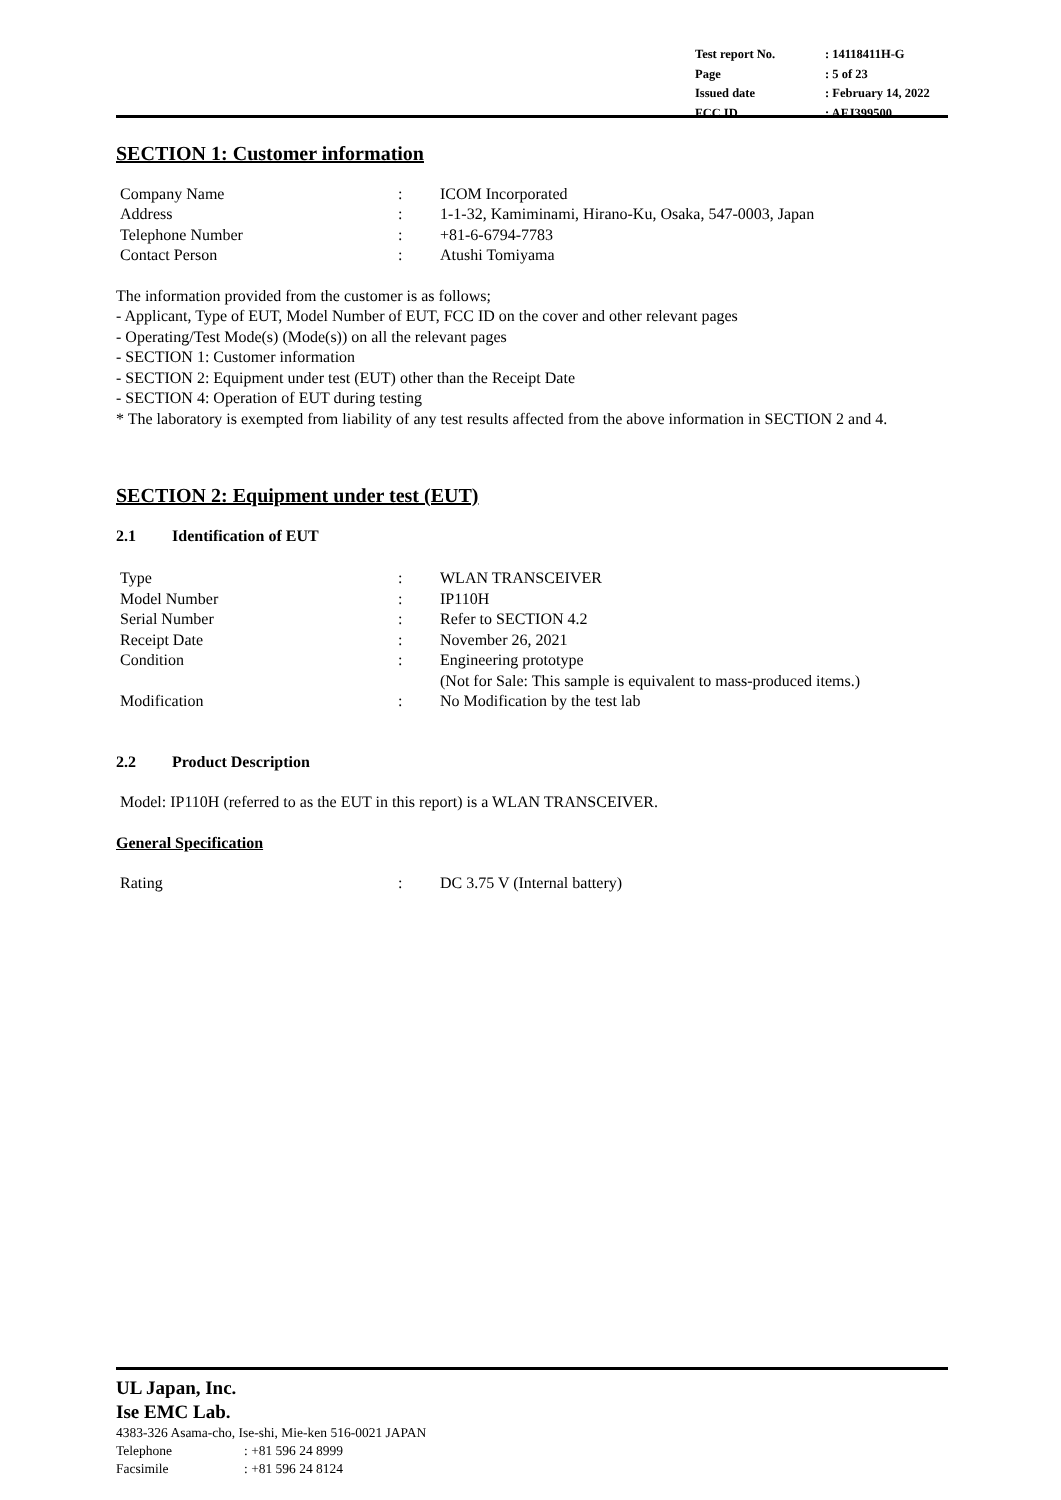| Test report No. | : 14118411H-G |
| Page | : 5 of 23 |
| Issued date | : February 14, 2022 |
| FCC ID | : AFJ399500 |
SECTION 1: Customer information
| Company Name | : | ICOM Incorporated |
| Address | : | 1-1-32, Kamiminami, Hirano-Ku, Osaka, 547-0003, Japan |
| Telephone Number | : | +81-6-6794-7783 |
| Contact Person | : | Atushi Tomiyama |
The information provided from the customer is as follows;
- Applicant, Type of EUT, Model Number of EUT, FCC ID on the cover and other relevant pages
- Operating/Test Mode(s) (Mode(s)) on all the relevant pages
- SECTION 1: Customer information
- SECTION 2: Equipment under test (EUT) other than the Receipt Date
- SECTION 4: Operation of EUT during testing
* The laboratory is exempted from liability of any test results affected from the above information in SECTION 2 and 4.
SECTION 2: Equipment under test (EUT)
2.1 Identification of EUT
| Type | : | WLAN TRANSCEIVER |
| Model Number | : | IP110H |
| Serial Number | : | Refer to SECTION 4.2 |
| Receipt Date | : | November 26, 2021 |
| Condition | : | Engineering prototype (Not for Sale: This sample is equivalent to mass-produced items.) |
| Modification | : | No Modification by the test lab |
2.2 Product Description
Model: IP110H (referred to as the EUT in this report) is a WLAN TRANSCEIVER.
General Specification
| Rating | : | DC 3.75 V (Internal battery) |
UL Japan, Inc.
Ise EMC Lab.
4383-326 Asama-cho, Ise-shi, Mie-ken 516-0021 JAPAN
Telephone: +81 596 24 8999
Facsimile: +81 596 24 8124